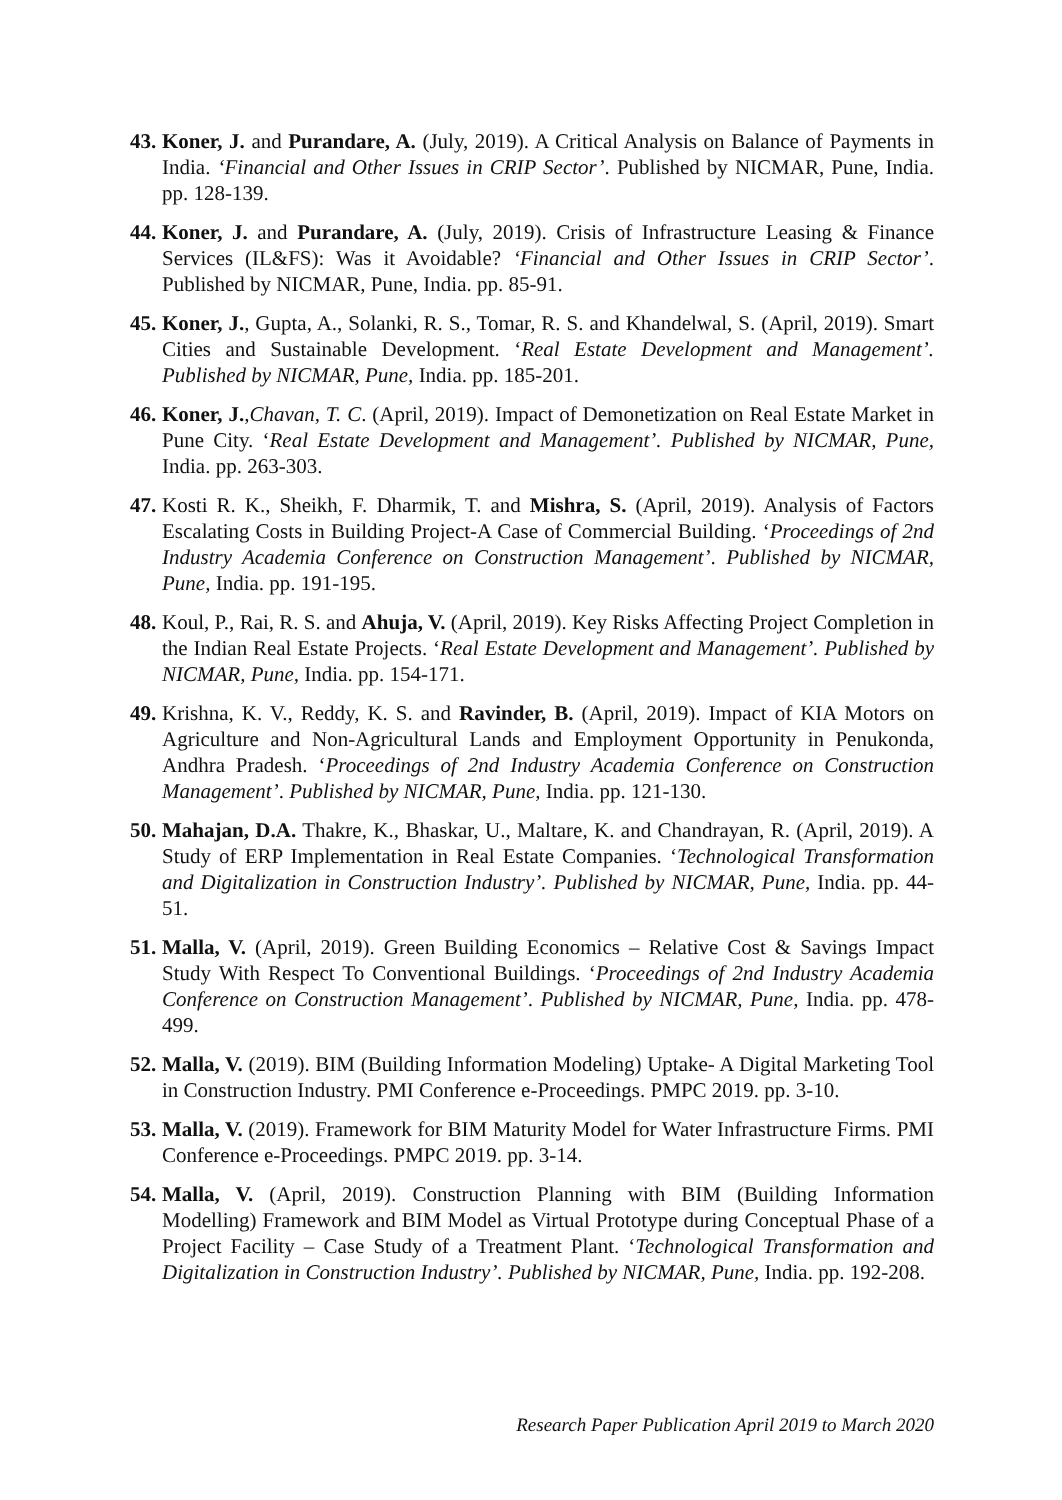43.
Koner, J. and Purandare, A. (July, 2019). A Critical Analysis on Balance of Payments in India. ‘Financial and Other Issues in CRIP Sector’. Published by NICMAR, Pune, India. pp. 128-139.
44.
Koner, J. and Purandare, A. (July, 2019). Crisis of Infrastructure Leasing & Finance Services (IL&FS): Was it Avoidable? ‘Financial and Other Issues in CRIP Sector’. Published by NICMAR, Pune, India. pp. 85-91.
45.
Koner, J., Gupta, A., Solanki, R. S., Tomar, R. S. and Khandelwal, S. (April, 2019). Smart Cities and Sustainable Development. ‘Real Estate Development and Management’. Published by NICMAR, Pune, India. pp. 185-201.
46.
Koner, J.,Chavan, T. C. (April, 2019). Impact of Demonetization on Real Estate Market in Pune City. ‘Real Estate Development and Management’. Published by NICMAR, Pune, India. pp. 263-303.
47.
Kosti R. K., Sheikh, F. Dharmik, T. and Mishra, S. (April, 2019). Analysis of Factors Escalating Costs in Building Project-A Case of Commercial Building. ‘Proceedings of 2nd Industry Academia Conference on Construction Management’. Published by NICMAR, Pune, India. pp. 191-195.
48.
Koul, P., Rai, R. S. and Ahuja, V. (April, 2019). Key Risks Affecting Project Completion in the Indian Real Estate Projects. ‘Real Estate Development and Management’. Published by NICMAR, Pune, India. pp. 154-171.
49.
Krishna, K. V., Reddy, K. S. and Ravinder, B. (April, 2019). Impact of KIA Motors on Agriculture and Non-Agricultural Lands and Employment Opportunity in Penukonda, Andhra Pradesh. ‘Proceedings of 2nd Industry Academia Conference on Construction Management’. Published by NICMAR, Pune, India. pp. 121-130.
50.
Mahajan, D.A. Thakre, K., Bhaskar, U., Maltare, K. and Chandrayan, R. (April, 2019). A Study of ERP Implementation in Real Estate Companies. ‘Technological Transformation and Digitalization in Construction Industry’. Published by NICMAR, Pune, India. pp. 44-51.
51.
Malla, V. (April, 2019). Green Building Economics – Relative Cost & Savings Impact Study With Respect To Conventional Buildings. ‘Proceedings of 2nd Industry Academia Conference on Construction Management’. Published by NICMAR, Pune, India. pp. 478-499.
52.
Malla, V. (2019). BIM (Building Information Modeling) Uptake- A Digital Marketing Tool in Construction Industry. PMI Conference e-Proceedings. PMPC 2019. pp. 3-10.
53.
Malla, V. (2019). Framework for BIM Maturity Model for Water Infrastructure Firms. PMI Conference e-Proceedings. PMPC 2019. pp. 3-14.
54.
Malla, V. (April, 2019). Construction Planning with BIM (Building Information Modelling) Framework and BIM Model as Virtual Prototype during Conceptual Phase of a Project Facility – Case Study of a Treatment Plant. ‘Technological Transformation and Digitalization in Construction Industry’. Published by NICMAR, Pune, India. pp. 192-208.
Research Paper Publication April 2019 to March 2020